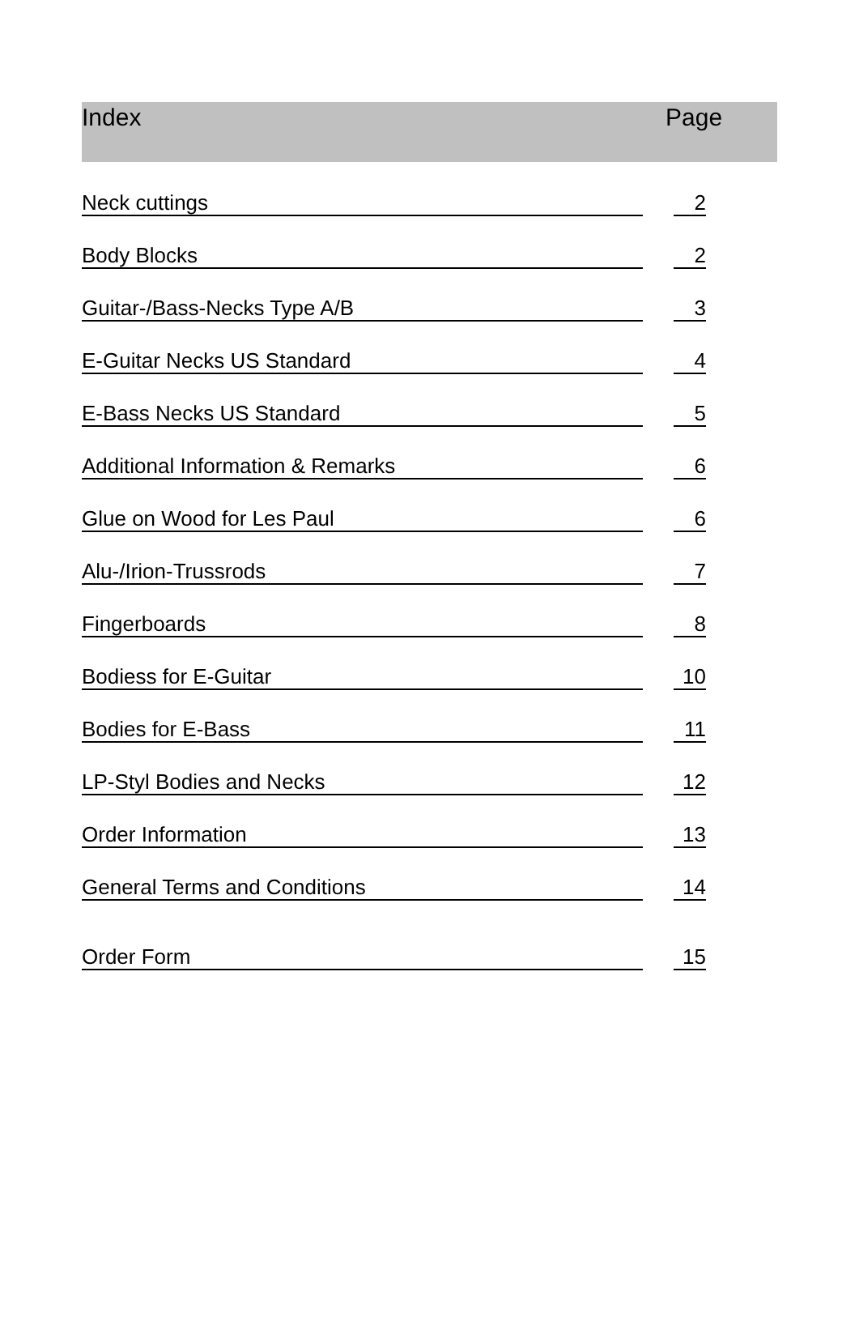Index Page
Neck cuttings 2
Body Blocks 2
Guitar-/Bass-Necks Type A/B 3
E-Guitar Necks US Standard 4
E-Bass Necks US Standard 5
Additional Information & Remarks 6
Glue on Wood for Les Paul 6
Alu-/Irion-Trussrods 7
Fingerboards 8
Bodiess for E-Guitar 10
Bodies for E-Bass 11
LP-Styl Bodies and Necks 12
Order Information 13
General Terms and Conditions 14
Order Form 15